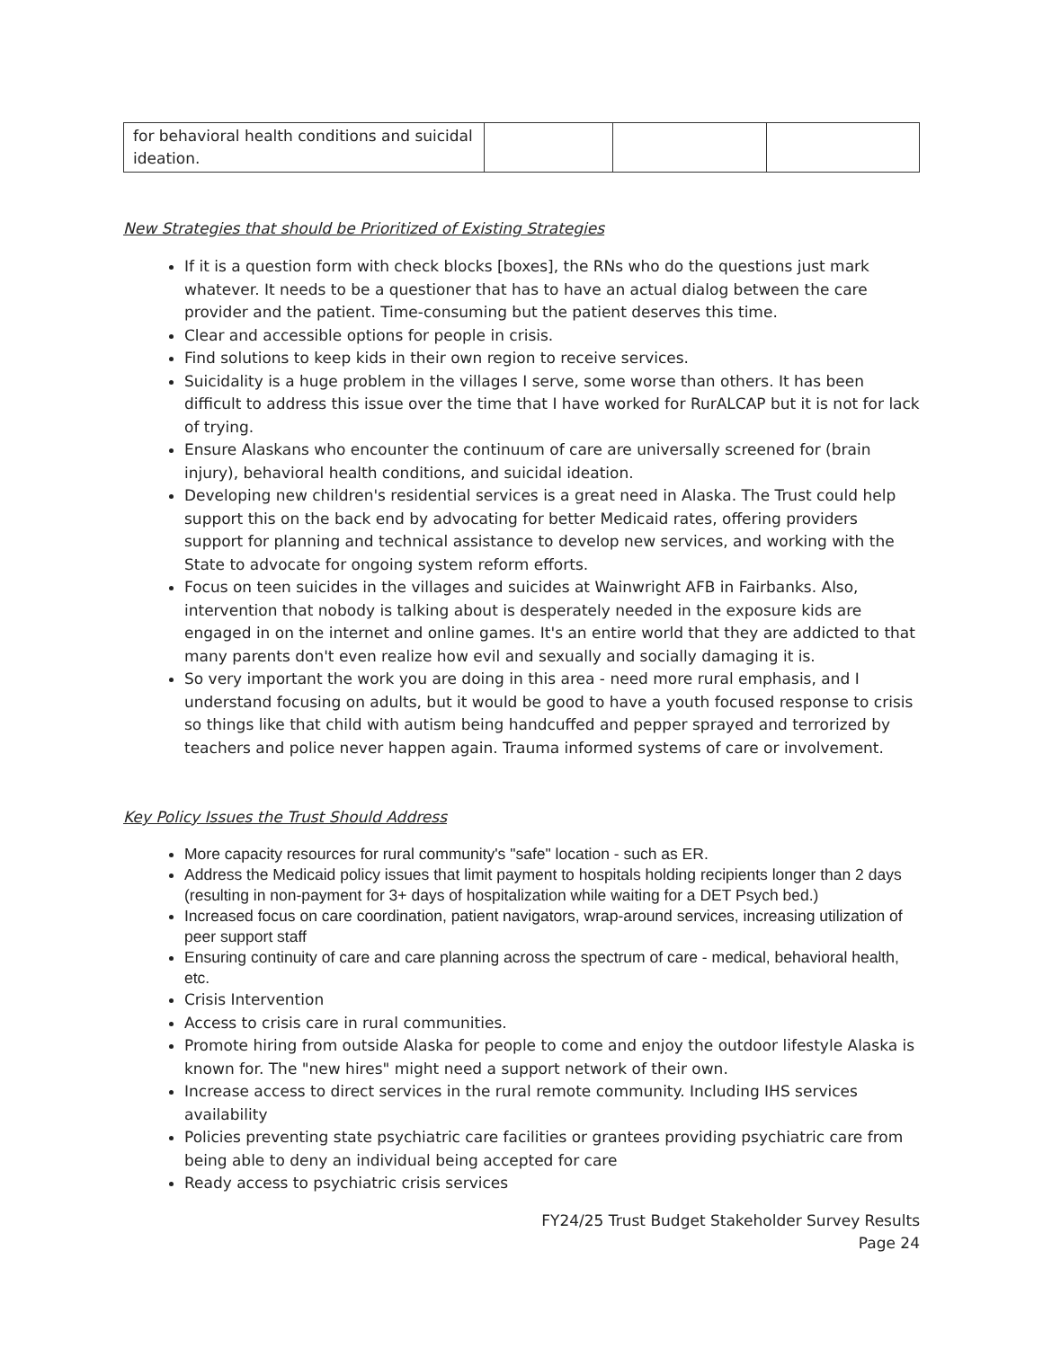| for behavioral health conditions and suicidal ideation. | | | |
New Strategies that should be Prioritized of Existing Strategies
If it is a question form with check blocks [boxes], the RNs who do the questions just mark whatever. It needs to be a questioner that has to have an actual dialog between the care provider and the patient. Time-consuming but the patient deserves this time.
Clear and accessible options for people in crisis.
Find solutions to keep kids in their own region to receive services.
Suicidality is a huge problem in the villages I serve, some worse than others. It has been difficult to address this issue over the time that I have worked for RurALCAP but it is not for lack of trying.
Ensure Alaskans who encounter the continuum of care are universally screened for (brain injury), behavioral health conditions, and suicidal ideation.
Developing new children's residential services is a great need in Alaska. The Trust could help support this on the back end by advocating for better Medicaid rates, offering providers support for planning and technical assistance to develop new services, and working with the State to advocate for ongoing system reform efforts.
Focus on teen suicides in the villages and suicides at Wainwright AFB in Fairbanks. Also, intervention that nobody is talking about is desperately needed in the exposure kids are engaged in on the internet and online games. It's an entire world that they are addicted to that many parents don't even realize how evil and sexually and socially damaging it is.
So very important the work you are doing in this area - need more rural emphasis, and I understand focusing on adults, but it would be good to have a youth focused response to crisis so things like that child with autism being handcuffed and pepper sprayed and terrorized by teachers and police never happen again. Trauma informed systems of care or involvement.
Key Policy Issues the Trust Should Address
More capacity resources for rural community's "safe" location - such as ER.
Address the Medicaid policy issues that limit payment to hospitals holding recipients longer than 2 days (resulting in non-payment for 3+ days of hospitalization while waiting for a DET Psych bed.)
Increased focus on care coordination, patient navigators, wrap-around services, increasing utilization of peer support staff
Ensuring continuity of care and care planning across the spectrum of care - medical, behavioral health, etc.
Crisis Intervention
Access to crisis care in rural communities.
Promote hiring from outside Alaska for people to come and enjoy the outdoor lifestyle Alaska is known for. The "new hires" might need a support network of their own.
Increase access to direct services in the rural remote community. Including IHS services availability
Policies preventing state psychiatric care facilities or grantees providing psychiatric care from being able to deny an individual being accepted for care
Ready access to psychiatric crisis services
FY24/25 Trust Budget Stakeholder Survey Results
Page 24